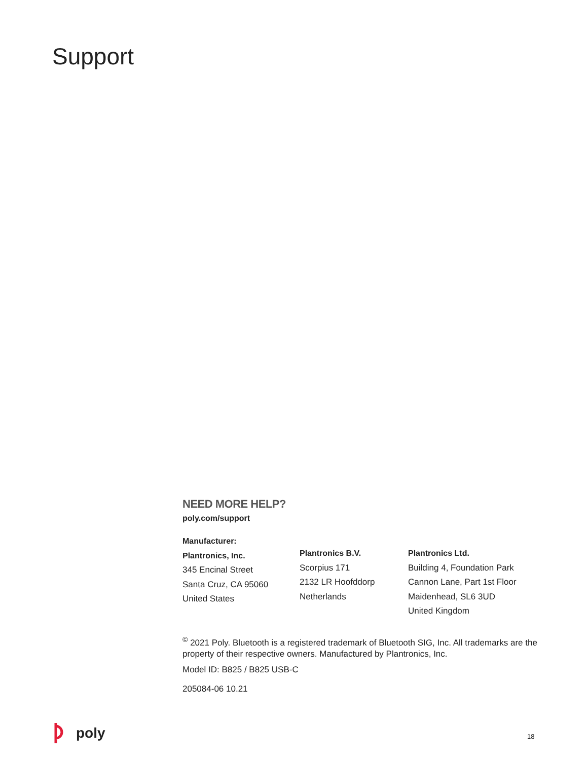Support
NEED MORE HELP?
poly.com/support
Manufacturer:
Plantronics, Inc.
345 Encinal Street
Santa Cruz, CA 95060
United States
Plantronics B.V.
Scorpius 171
2132 LR Hoofddorp
Netherlands
Plantronics Ltd.
Building 4, Foundation Park
Cannon Lane, Part 1st Floor
Maidenhead, SL6 3UD
United Kingdom
<sup>©</sup> 2021 Poly. Bluetooth is a registered trademark of Bluetooth SIG, Inc. All trademarks are the property of their respective owners. Manufactured by Plantronics, Inc.
Model ID: B825 / B825 USB-C
205084-06 10.21
poly 18